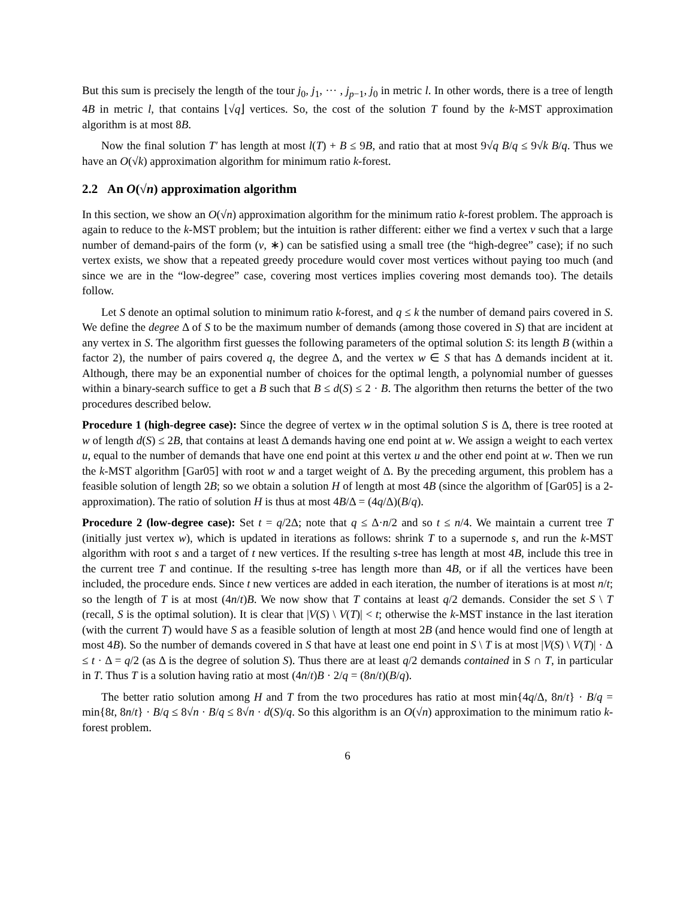But this sum is precisely the length of the tour j<sub>0</sub>, j<sub>1</sub>, ··· , j<sub>p−1</sub>, j<sub>0</sub> in metric l. In other words, there is a tree of length 4B in metric l, that contains ⌊√q⌋ vertices. So, the cost of the solution T found by the k-MST approximation algorithm is at most 8B.
Now the final solution T′ has length at most l(T) + B ≤ 9B, and ratio that at most 9√q B/q ≤ 9√k B/q. Thus we have an O(√k) approximation algorithm for minimum ratio k-forest.
2.2 An O(√n) approximation algorithm
In this section, we show an O(√n) approximation algorithm for the minimum ratio k-forest problem. The approach is again to reduce to the k-MST problem; but the intuition is rather different: either we find a vertex v such that a large number of demand-pairs of the form (v, ∗) can be satisfied using a small tree (the “high-degree” case); if no such vertex exists, we show that a repeated greedy procedure would cover most vertices without paying too much (and since we are in the “low-degree” case, covering most vertices implies covering most demands too). The details follow.
Let S denote an optimal solution to minimum ratio k-forest, and q ≤ k the number of demand pairs covered in S. We define the degree Δ of S to be the maximum number of demands (among those covered in S) that are incident at any vertex in S. The algorithm first guesses the following parameters of the optimal solution S: its length B (within a factor 2), the number of pairs covered q, the degree Δ, and the vertex w ∈ S that has Δ demands incident at it. Although, there may be an exponential number of choices for the optimal length, a polynomial number of guesses within a binary-search suffice to get a B such that B ≤ d(S) ≤ 2 · B. The algorithm then returns the better of the two procedures described below.
Procedure 1 (high-degree case): Since the degree of vertex w in the optimal solution S is Δ, there is tree rooted at w of length d(S) ≤ 2B, that contains at least Δ demands having one end point at w. We assign a weight to each vertex u, equal to the number of demands that have one end point at this vertex u and the other end point at w. Then we run the k-MST algorithm [Gar05] with root w and a target weight of Δ. By the preceding argument, this problem has a feasible solution of length 2B; so we obtain a solution H of length at most 4B (since the algorithm of [Gar05] is a 2-approximation). The ratio of solution H is thus at most 4B/Δ = (4q/Δ)(B/q).
Procedure 2 (low-degree case): Set t = q/2Δ; note that q ≤ Δ·n/2 and so t ≤ n/4. We maintain a current tree T (initially just vertex w), which is updated in iterations as follows: shrink T to a supernode s, and run the k-MST algorithm with root s and a target of t new vertices. If the resulting s-tree has length at most 4B, include this tree in the current tree T and continue. If the resulting s-tree has length more than 4B, or if all the vertices have been included, the procedure ends. Since t new vertices are added in each iteration, the number of iterations is at most n/t; so the length of T is at most (4n/t)B. We now show that T contains at least q/2 demands. Consider the set S \ T (recall, S is the optimal solution). It is clear that |V(S) \ V(T)| < t; otherwise the k-MST instance in the last iteration (with the current T) would have S as a feasible solution of length at most 2B (and hence would find one of length at most 4B). So the number of demands covered in S that have at least one end point in S \ T is at most |V(S) \ V(T)| · Δ ≤ t · Δ = q/2 (as Δ is the degree of solution S). Thus there are at least q/2 demands contained in S ∩ T, in particular in T. Thus T is a solution having ratio at most (4n/t)B · 2/q = (8n/t)(B/q).
The better ratio solution among H and T from the two procedures has ratio at most min{4q/Δ, 8n/t} · B/q = min{8t, 8n/t} · B/q ≤ 8√n · B/q ≤ 8√n · d(S)/q. So this algorithm is an O(√n) approximation to the minimum ratio k-forest problem.
6